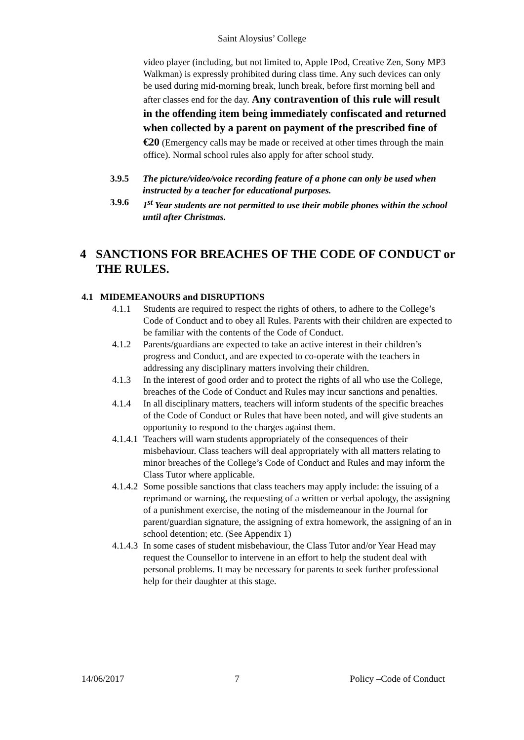Saint Aloysius’ College
video player (including, but not limited to, Apple IPod, Creative Zen, Sony MP3 Walkman) is expressly prohibited during class time. Any such devices can only be used during mid-morning break, lunch break, before first morning bell and after classes end for the day. Any contravention of this rule will result in the offending item being immediately confiscated and returned when collected by a parent on payment of the prescribed fine of €20 (Emergency calls may be made or received at other times through the main office). Normal school rules also apply for after school study.
3.9.5 The picture/video/voice recording feature of a phone can only be used when instructed by a teacher for educational purposes.
3.9.6 1<sup>st</sup> Year students are not permitted to use their mobile phones within the school until after Christmas.
4 SANCTIONS FOR BREACHES OF THE CODE OF CONDUCT or THE RULES.
4.1 MIDEMEANOURS and DISRUPTIONS
4.1.1 Students are required to respect the rights of others, to adhere to the College’s Code of Conduct and to obey all Rules. Parents with their children are expected to be familiar with the contents of the Code of Conduct.
4.1.2 Parents/guardians are expected to take an active interest in their children’s progress and Conduct, and are expected to co-operate with the teachers in addressing any disciplinary matters involving their children.
4.1.3 In the interest of good order and to protect the rights of all who use the College, breaches of the Code of Conduct and Rules may incur sanctions and penalties.
4.1.4 In all disciplinary matters, teachers will inform students of the specific breaches of the Code of Conduct or Rules that have been noted, and will give students an opportunity to respond to the charges against them.
4.1.4.1
Teachers will warn students appropriately of the consequences of their misbehaviour. Class teachers will deal appropriately with all matters relating to minor breaches of the College’s Code of Conduct and Rules and may inform the Class Tutor where applicable.
4.1.4.2
Some possible sanctions that class teachers may apply include: the issuing of a reprimand or warning, the requesting of a written or verbal apology, the assigning of a punishment exercise, the noting of the misdemeanour in the Journal for parent/guardian signature, the assigning of extra homework, the assigning of an in school detention; etc. (See Appendix 1)
4.1.4.3
In some cases of student misbehaviour, the Class Tutor and/or Year Head may request the Counsellor to intervene in an effort to help the student deal with personal problems. It may be necessary for parents to seek further professional help for their daughter at this stage.
14/06/2017 7 Policy –Code of Conduct